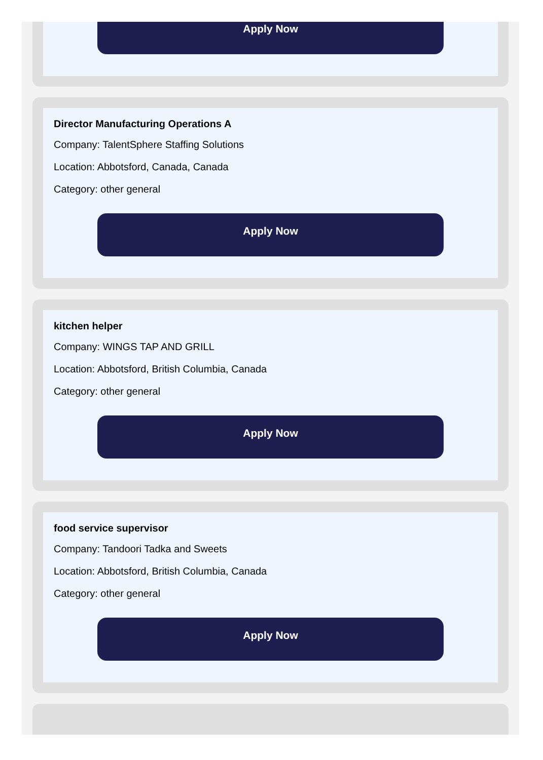Apply Now
Director Manufacturing Operations A
Company: TalentSphere Staffing Solutions
Location: Abbotsford, Canada, Canada
Category: other general
Apply Now
kitchen helper
Company: WINGS TAP AND GRILL
Location: Abbotsford, British Columbia, Canada
Category: other general
Apply Now
food service supervisor
Company: Tandoori Tadka and Sweets
Location: Abbotsford, British Columbia, Canada
Category: other general
Apply Now